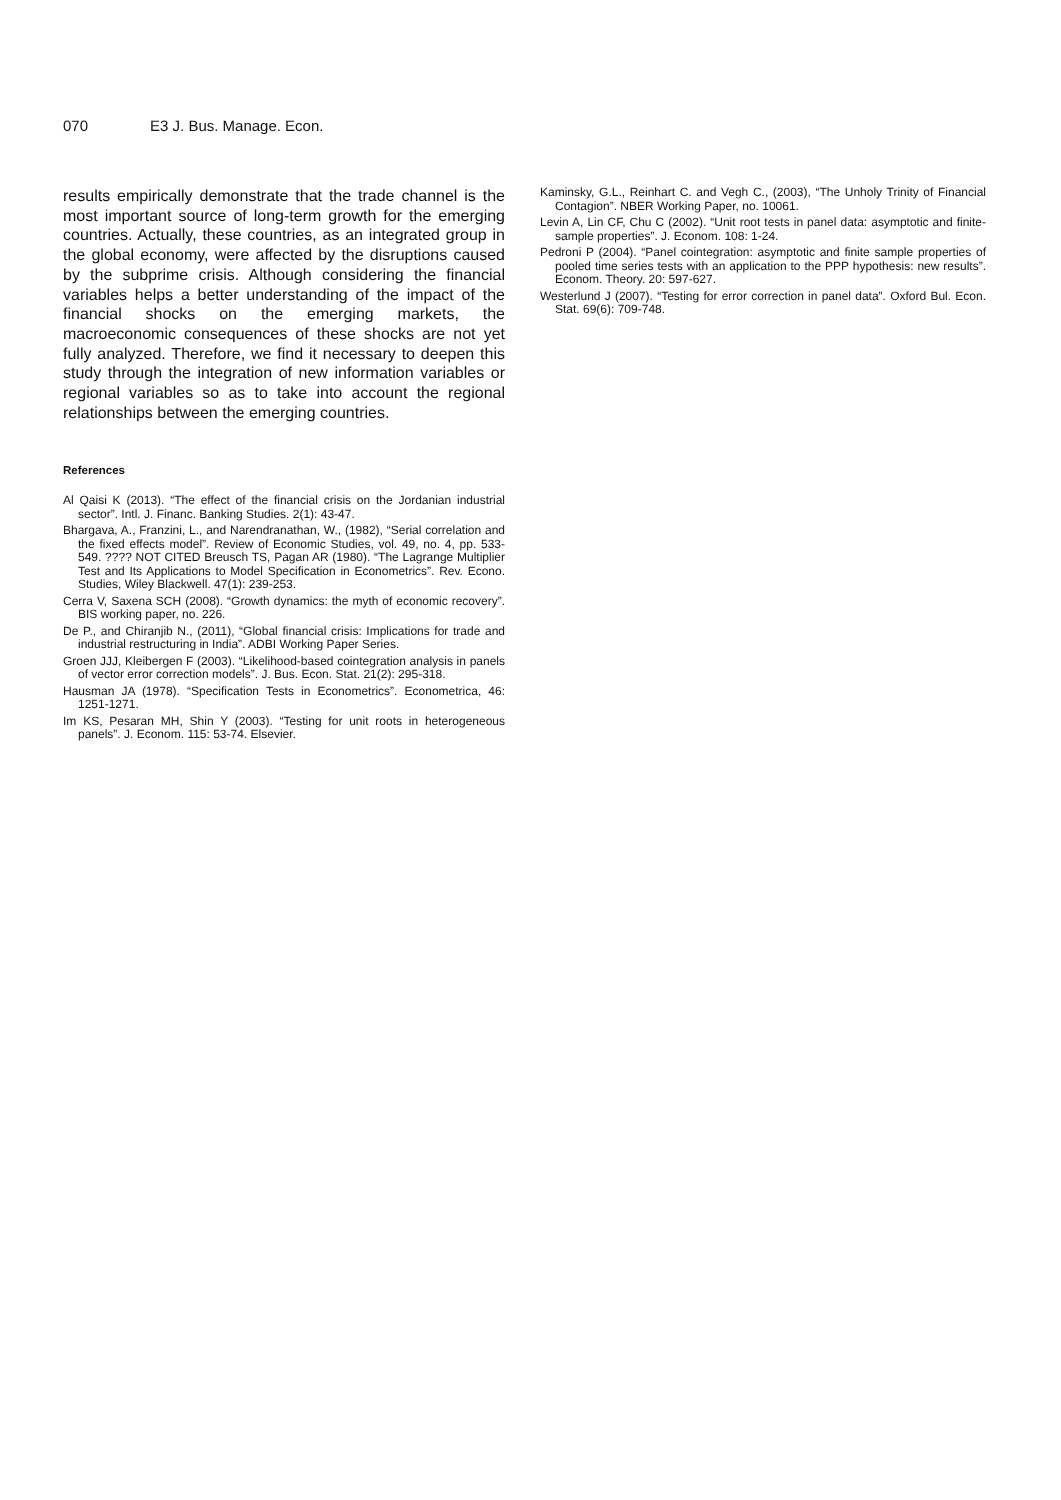070 E3 J. Bus. Manage. Econ.
results empirically demonstrate that the trade channel is the most important source of long-term growth for the emerging countries. Actually, these countries, as an integrated group in the global economy, were affected by the disruptions caused by the subprime crisis. Although considering the financial variables helps a better understanding of the impact of the financial shocks on the emerging markets, the macroeconomic consequences of these shocks are not yet fully analyzed. Therefore, we find it necessary to deepen this study through the integration of new information variables or regional variables so as to take into account the regional relationships between the emerging countries.
References
Al Qaisi K (2013). “The effect of the financial crisis on the Jordanian industrial sector”. Intl. J. Financ. Banking Studies. 2(1): 43-47.
Bhargava, A., Franzini, L., and Narendranathan, W., (1982), “Serial correlation and the fixed effects model”. Review of Economic Studies, vol. 49, no. 4, pp. 533-549. ???? NOT CITED Breusch TS, Pagan AR (1980). “The Lagrange Multiplier Test and Its Applications to Model Specification in Econometrics”. Rev. Econo. Studies, Wiley Blackwell. 47(1): 239-253.
Cerra V, Saxena SCH (2008). “Growth dynamics: the myth of economic recovery”. BIS working paper, no. 226.
De P., and Chiranjib N., (2011), “Global financial crisis: Implications for trade and industrial restructuring in India”. ADBI Working Paper Series.
Groen JJJ, Kleibergen F (2003). “Likelihood-based cointegration analysis in panels of vector error correction models”. J. Bus. Econ. Stat. 21(2): 295-318.
Hausman JA (1978). “Specification Tests in Econometrics”. Econometrica, 46: 1251-1271.
Im KS, Pesaran MH, Shin Y (2003). “Testing for unit roots in heterogeneous panels”. J. Econom. 115: 53-74. Elsevier.
Kaminsky, G.L., Reinhart C. and Vegh C., (2003), “The Unholy Trinity of Financial Contagion”. NBER Working Paper, no. 10061.
Levin A, Lin CF, Chu C (2002). “Unit root tests in panel data: asymptotic and finite-sample properties”. J. Econom. 108: 1-24.
Pedroni P (2004). “Panel cointegration: asymptotic and finite sample properties of pooled time series tests with an application to the PPP hypothesis: new results”. Econom. Theory. 20: 597-627.
Westerlund J (2007). “Testing for error correction in panel data”. Oxford Bul. Econ. Stat. 69(6): 709-748.